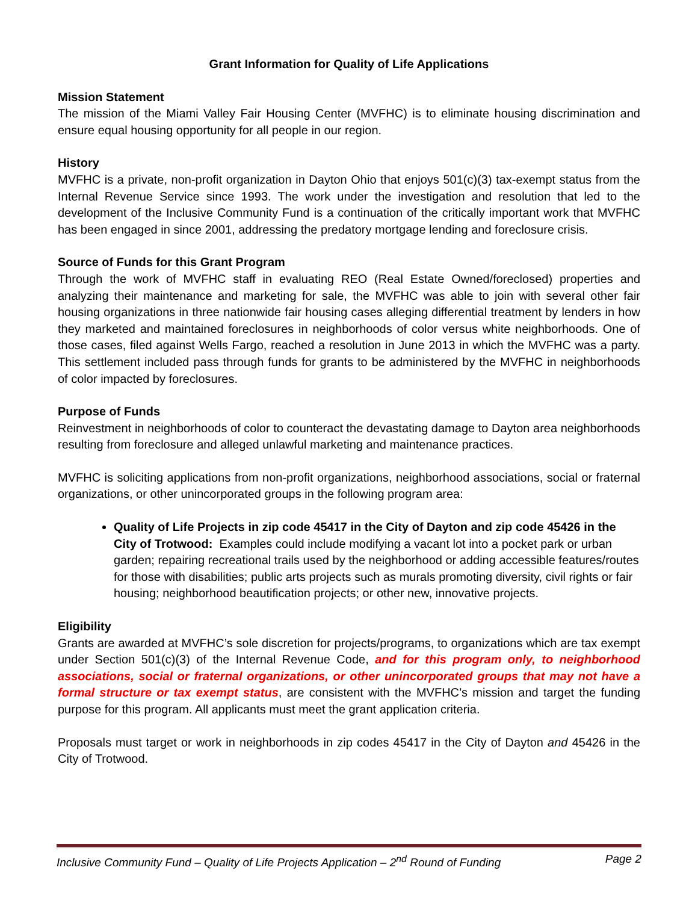Grant Information for Quality of Life Applications
Mission Statement
The mission of the Miami Valley Fair Housing Center (MVFHC) is to eliminate housing discrimination and ensure equal housing opportunity for all people in our region.
History
MVFHC is a private, non-profit organization in Dayton Ohio that enjoys 501(c)(3) tax-exempt status from the Internal Revenue Service since 1993. The work under the investigation and resolution that led to the development of the Inclusive Community Fund is a continuation of the critically important work that MVFHC has been engaged in since 2001, addressing the predatory mortgage lending and foreclosure crisis.
Source of Funds for this Grant Program
Through the work of MVFHC staff in evaluating REO (Real Estate Owned/foreclosed) properties and analyzing their maintenance and marketing for sale, the MVFHC was able to join with several other fair housing organizations in three nationwide fair housing cases alleging differential treatment by lenders in how they marketed and maintained foreclosures in neighborhoods of color versus white neighborhoods. One of those cases, filed against Wells Fargo, reached a resolution in June 2013 in which the MVFHC was a party. This settlement included pass through funds for grants to be administered by the MVFHC in neighborhoods of color impacted by foreclosures.
Purpose of Funds
Reinvestment in neighborhoods of color to counteract the devastating damage to Dayton area neighborhoods resulting from foreclosure and alleged unlawful marketing and maintenance practices.
MVFHC is soliciting applications from non-profit organizations, neighborhood associations, social or fraternal organizations, or other unincorporated groups in the following program area:
Quality of Life Projects in zip code 45417 in the City of Dayton and zip code 45426 in the City of Trotwood: Examples could include modifying a vacant lot into a pocket park or urban garden; repairing recreational trails used by the neighborhood or adding accessible features/routes for those with disabilities; public arts projects such as murals promoting diversity, civil rights or fair housing; neighborhood beautification projects; or other new, innovative projects.
Eligibility
Grants are awarded at MVFHC’s sole discretion for projects/programs, to organizations which are tax exempt under Section 501(c)(3) of the Internal Revenue Code, and for this program only, to neighborhood associations, social or fraternal organizations, or other unincorporated groups that may not have a formal structure or tax exempt status, are consistent with the MVFHC’s mission and target the funding purpose for this program. All applicants must meet the grant application criteria.
Proposals must target or work in neighborhoods in zip codes 45417 in the City of Dayton and 45426 in the City of Trotwood.
Inclusive Community Fund – Quality of Life Projects Application – 2<sup>nd</sup> Round of Funding Page 2